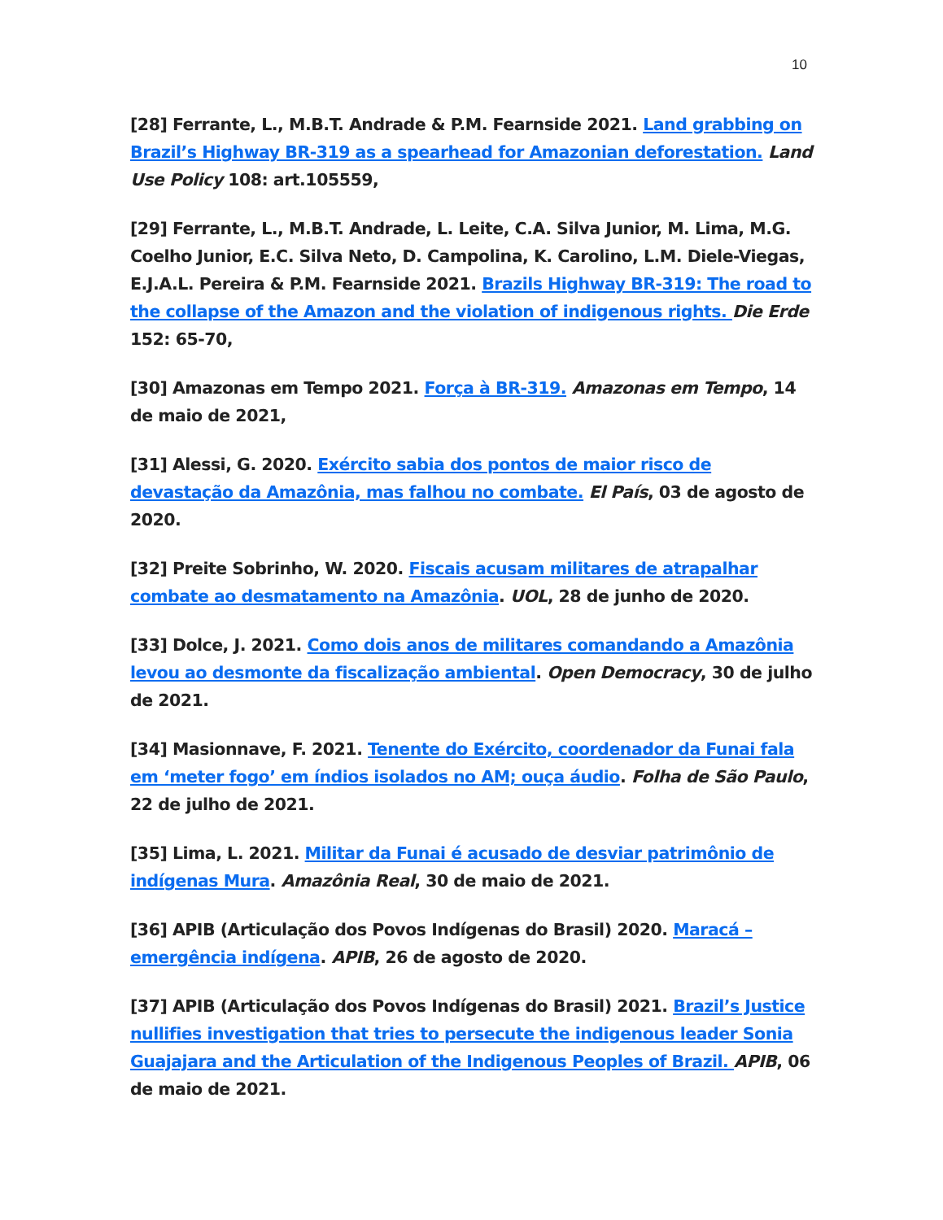10
[28] Ferrante, L., M.B.T. Andrade & P.M. Fearnside 2021. Land grabbing on Brazil’s Highway BR-319 as a spearhead for Amazonian deforestation. Land Use Policy 108: art.105559,
[29] Ferrante, L., M.B.T. Andrade, L. Leite, C.A. Silva Junior, M. Lima, M.G. Coelho Junior, E.C. Silva Neto, D. Campolina, K. Carolino, L.M. Diele-Viegas, E.J.A.L. Pereira & P.M. Fearnside 2021. Brazils Highway BR-319: The road to the collapse of the Amazon and the violation of indigenous rights. Die Erde 152: 65-70,
[30] Amazonas em Tempo 2021. Força à BR-319. Amazonas em Tempo, 14 de maio de 2021,
[31] Alessi, G. 2020. Exército sabia dos pontos de maior risco de devastação da Amazônia, mas falhou no combate. El País, 03 de agosto de 2020.
[32] Preite Sobrinho, W. 2020. Fiscais acusam militares de atrapalhar combate ao desmatamento na Amazônia. UOL, 28 de junho de 2020.
[33] Dolce, J. 2021. Como dois anos de militares comandando a Amazônia levou ao desmonte da fiscalização ambiental. Open Democracy, 30 de julho de 2021.
[34] Masionnave, F. 2021. Tenente do Exército, coordenador da Funai fala em ‘meter fogo’ em índios isolados no AM; ouça áudio. Folha de São Paulo, 22 de julho de 2021.
[35] Lima, L. 2021. Militar da Funai é acusado de desviar patrimônio de indígenas Mura. Amazônia Real, 30 de maio de 2021.
[36] APIB (Articulação dos Povos Indígenas do Brasil) 2020. Maracá – emergência indígena. APIB, 26 de agosto de 2020.
[37] APIB (Articulação dos Povos Indígenas do Brasil) 2021. Brazil’s Justice nullifies investigation that tries to persecute the indigenous leader Sonia Guajajara and the Articulation of the Indigenous Peoples of Brazil. APIB, 06 de maio de 2021.